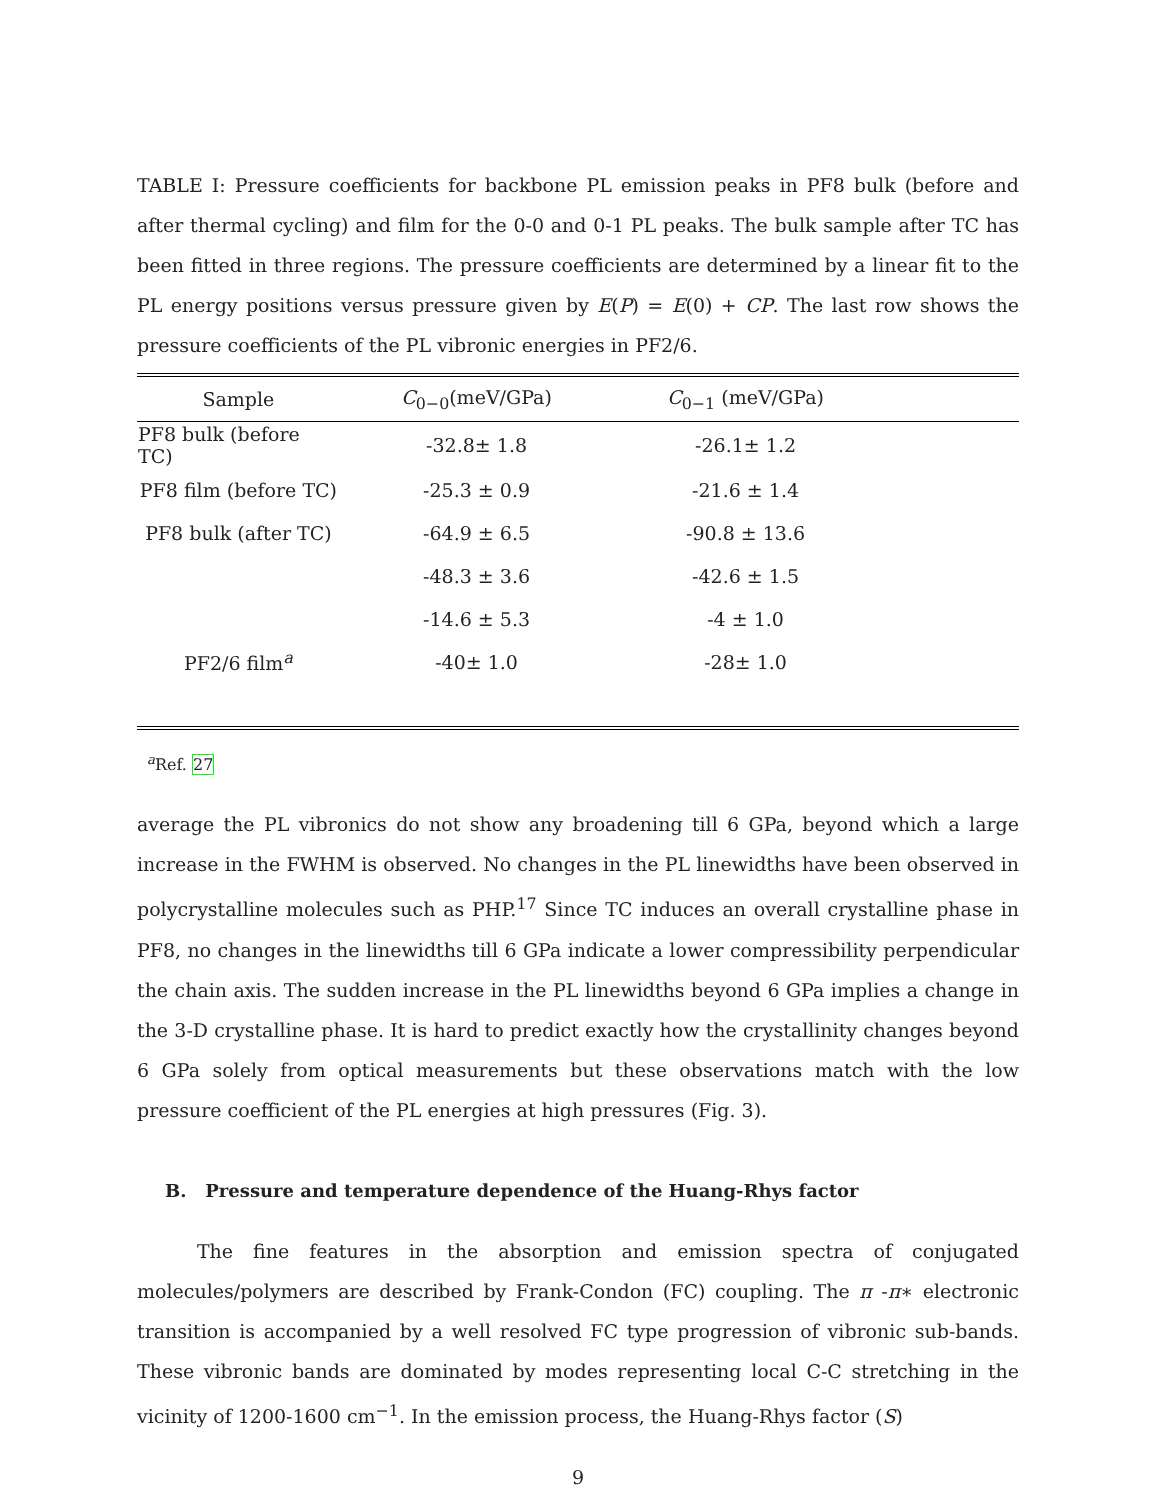TABLE I: Pressure coefficients for backbone PL emission peaks in PF8 bulk (before and after thermal cycling) and film for the 0-0 and 0-1 PL peaks. The bulk sample after TC has been fitted in three regions. The pressure coefficients are determined by a linear fit to the PL energy positions versus pressure given by E(P) = E(0) + CP. The last row shows the pressure coefficients of the PL vibronic energies in PF2/6.
| Sample | C<sub>0−0</sub>(meV/GPa) | C<sub>0−1</sub> (meV/GPa) | |
| --- | --- | --- | --- |
| PF8 bulk (before TC) | -32.8± 1.8 | -26.1± 1.2 | |
| PF8 film (before TC) | -25.3 ± 0.9 | -21.6 ± 1.4 | |
| PF8 bulk (after TC) | -64.9 ± 6.5 | -90.8 ± 13.6 | |
| | -48.3 ± 3.6 | -42.6 ± 1.5 | |
| | -14.6 ± 5.3 | -4 ± 1.0 | |
| PF2/6 film<sup>a</sup> | -40± 1.0 | -28± 1.0 | |
<sup>a</sup> Ref. 27
average the PL vibronics do not show any broadening till 6 GPa, beyond which a large increase in the FWHM is observed. No changes in the PL linewidths have been observed in polycrystalline molecules such as PHP.<sup>17</sup> Since TC induces an overall crystalline phase in PF8, no changes in the linewidths till 6 GPa indicate a lower compressibility perpendicular the chain axis. The sudden increase in the PL linewidths beyond 6 GPa implies a change in the 3-D crystalline phase. It is hard to predict exactly how the crystallinity changes beyond 6 GPa solely from optical measurements but these observations match with the low pressure coefficient of the PL energies at high pressures (Fig. 3).
B. Pressure and temperature dependence of the Huang-Rhys factor
The fine features in the absorption and emission spectra of conjugated molecules/polymers are described by Frank-Condon (FC) coupling. The π -π∗ electronic transition is accompanied by a well resolved FC type progression of vibronic sub-bands. These vibronic bands are dominated by modes representing local C-C stretching in the vicinity of 1200-1600 cm<sup>−1</sup>. In the emission process, the Huang-Rhys factor (S)
9